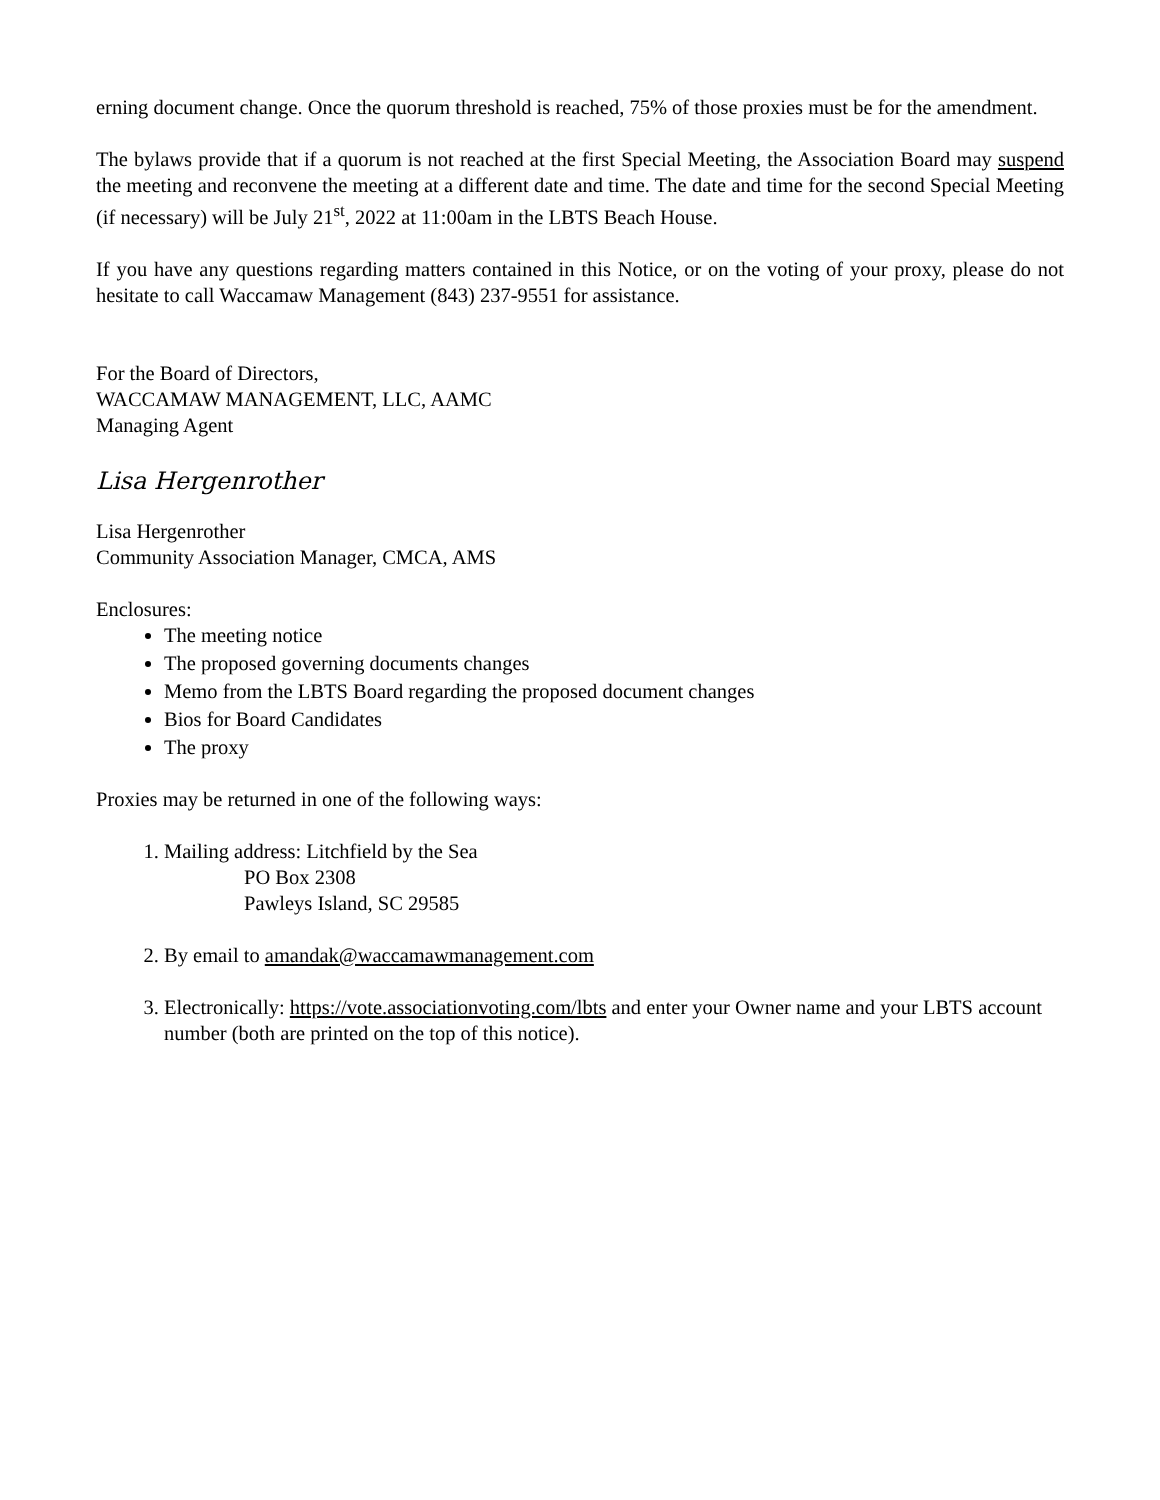erning document change. Once the quorum threshold is reached, 75% of those proxies must be for the amendment.
The bylaws provide that if a quorum is not reached at the first Special Meeting, the Association Board may suspend the meeting and reconvene the meeting at a different date and time. The date and time for the second Special Meeting (if necessary) will be July 21<sup>st</sup>, 2022 at 11:00am in the LBTS Beach House.
If you have any questions regarding matters contained in this Notice, or on the voting of your proxy, please do not hesitate to call Waccamaw Management (843) 237-9551 for assistance.
For the Board of Directors,
WACCAMAW MANAGEMENT, LLC, AAMC
Managing Agent
Lisa Hergenrother
Lisa Hergenrother
Community Association Manager, CMCA, AMS
Enclosures:
The meeting notice
The proposed governing documents changes
Memo from the LBTS Board regarding the proposed document changes
Bios for Board Candidates
The proxy
Proxies may be returned in one of the following ways:
1. Mailing address: Litchfield by the Sea
PO Box 2308
Pawleys Island, SC 29585
2. By email to amandak@waccamawmanagement.com
3. Electronically: https://vote.associationvoting.com/lbts and enter your Owner name and your LBTS account number (both are printed on the top of this notice).